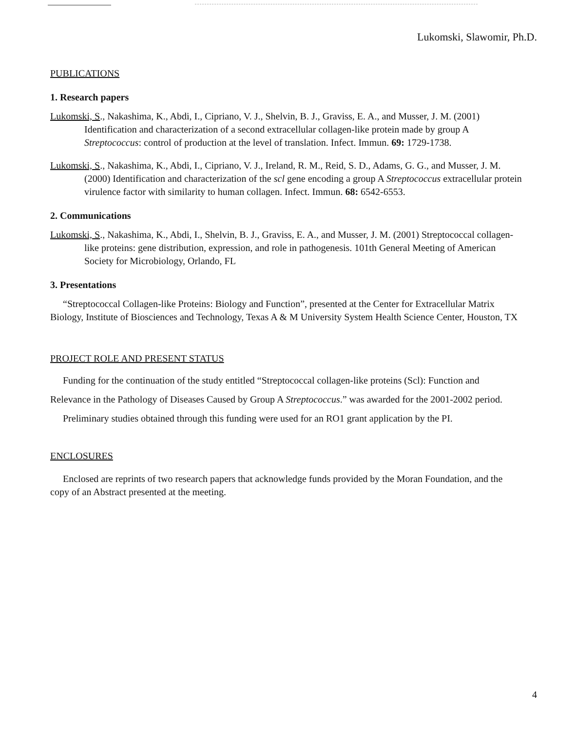Lukomski, Slawomir, Ph.D.
PUBLICATIONS
1. Research papers
Lukomski, S., Nakashima, K., Abdi, I., Cipriano, V. J., Shelvin, B. J., Graviss, E. A., and Musser, J. M. (2001) Identification and characterization of a second extracellular collagen-like protein made by group A Streptococcus: control of production at the level of translation. Infect. Immun. 69: 1729-1738.
Lukomski, S., Nakashima, K., Abdi, I., Cipriano, V. J., Ireland, R. M., Reid, S. D., Adams, G. G., and Musser, J. M. (2000) Identification and characterization of the scl gene encoding a group A Streptococcus extracellular protein virulence factor with similarity to human collagen. Infect. Immun. 68: 6542-6553.
2. Communications
Lukomski, S., Nakashima, K., Abdi, I., Shelvin, B. J., Graviss, E. A., and Musser, J. M. (2001) Streptococcal collagen-like proteins: gene distribution, expression, and role in pathogenesis. 101th General Meeting of American Society for Microbiology, Orlando, FL
3. Presentations
“Streptococcal Collagen-like Proteins: Biology and Function”, presented at the Center for Extracellular Matrix Biology, Institute of Biosciences and Technology, Texas A & M University System Health Science Center, Houston, TX
PROJECT ROLE AND PRESENT STATUS
Funding for the continuation of the study entitled “Streptococcal collagen-like proteins (Scl): Function and Relevance in the Pathology of Diseases Caused by Group A Streptococcus.” was awarded for the 2001-2002 period.
Preliminary studies obtained through this funding were used for an RO1 grant application by the PI.
ENCLOSURES
Enclosed are reprints of two research papers that acknowledge funds provided by the Moran Foundation, and the copy of an Abstract presented at the meeting.
4